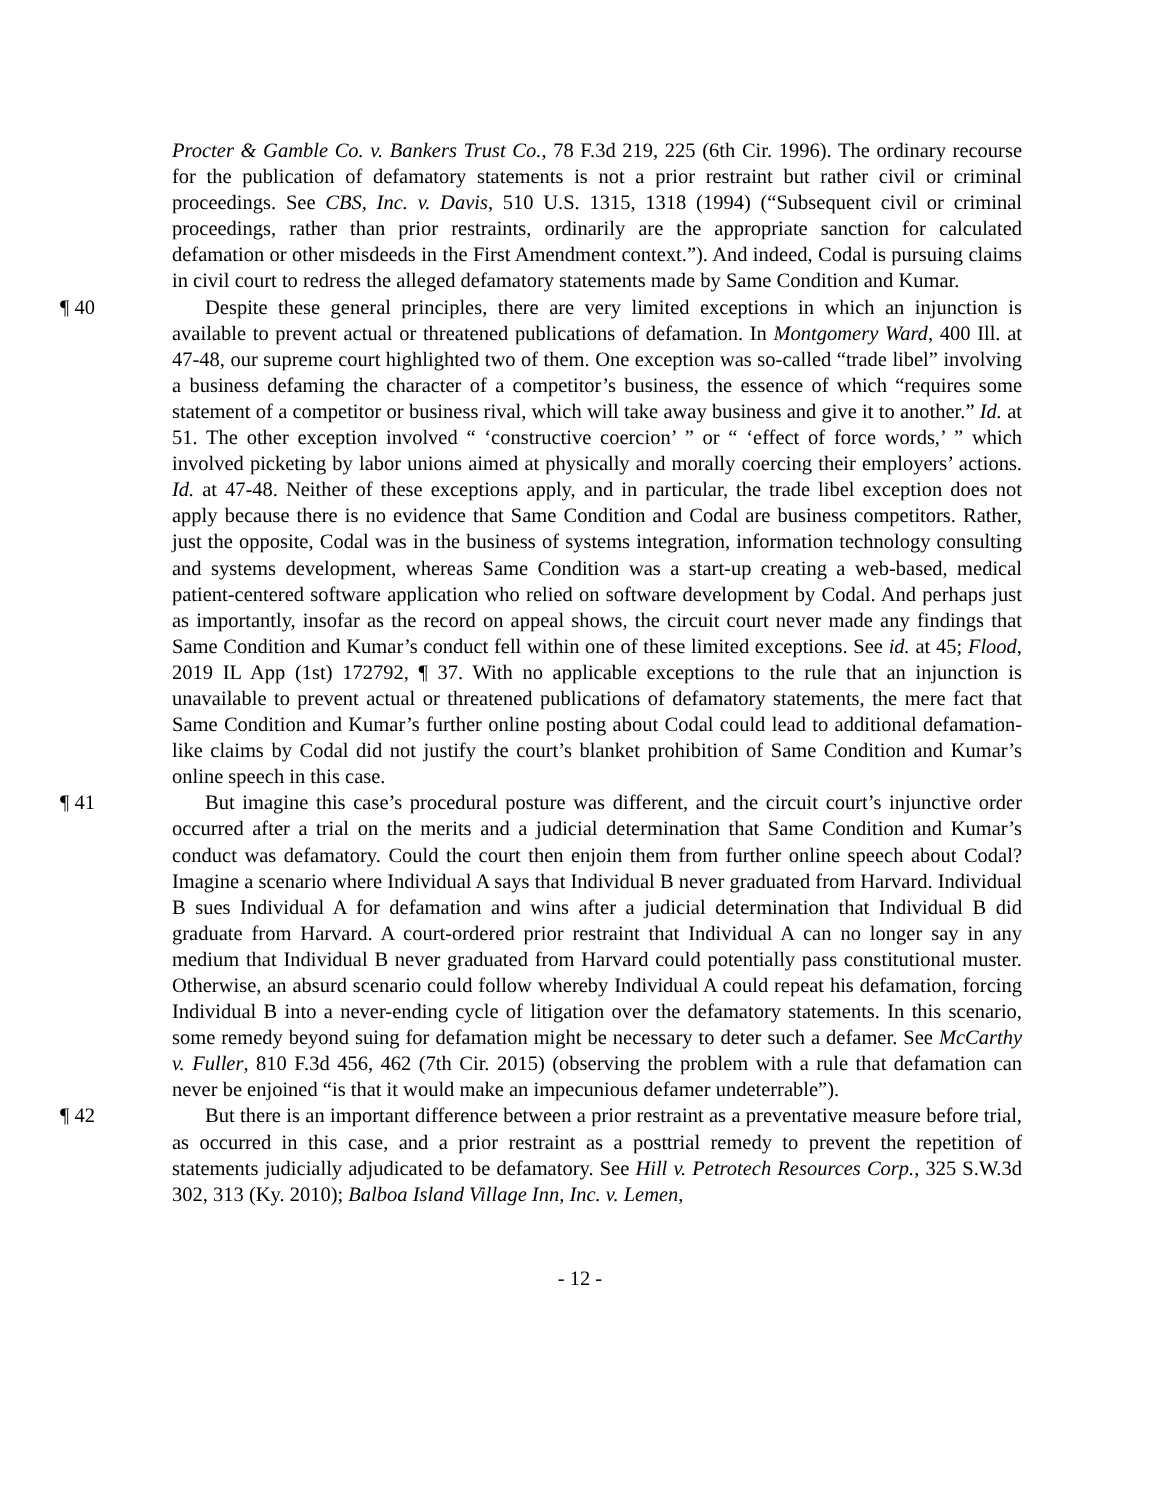Procter & Gamble Co. v. Bankers Trust Co., 78 F.3d 219, 225 (6th Cir. 1996). The ordinary recourse for the publication of defamatory statements is not a prior restraint but rather civil or criminal proceedings. See CBS, Inc. v. Davis, 510 U.S. 1315, 1318 (1994) (“Subsequent civil or criminal proceedings, rather than prior restraints, ordinarily are the appropriate sanction for calculated defamation or other misdeeds in the First Amendment context.”). And indeed, Codal is pursuing claims in civil court to redress the alleged defamatory statements made by Same Condition and Kumar.
¶ 40 Despite these general principles, there are very limited exceptions in which an injunction is available to prevent actual or threatened publications of defamation. In Montgomery Ward, 400 Ill. at 47-48, our supreme court highlighted two of them. One exception was so-called “trade libel” involving a business defaming the character of a competitor’s business, the essence of which “requires some statement of a competitor or business rival, which will take away business and give it to another.” Id. at 51. The other exception involved “ ‘constructive coercion’ ” or “ ‘effect of force words,’ ” which involved picketing by labor unions aimed at physically and morally coercing their employers’ actions. Id. at 47-48. Neither of these exceptions apply, and in particular, the trade libel exception does not apply because there is no evidence that Same Condition and Codal are business competitors. Rather, just the opposite, Codal was in the business of systems integration, information technology consulting and systems development, whereas Same Condition was a start-up creating a web-based, medical patient-centered software application who relied on software development by Codal. And perhaps just as importantly, insofar as the record on appeal shows, the circuit court never made any findings that Same Condition and Kumar’s conduct fell within one of these limited exceptions. See id. at 45; Flood, 2019 IL App (1st) 172792, ¶ 37. With no applicable exceptions to the rule that an injunction is unavailable to prevent actual or threatened publications of defamatory statements, the mere fact that Same Condition and Kumar’s further online posting about Codal could lead to additional defamation-like claims by Codal did not justify the court’s blanket prohibition of Same Condition and Kumar’s online speech in this case.
¶ 41 But imagine this case’s procedural posture was different, and the circuit court’s injunctive order occurred after a trial on the merits and a judicial determination that Same Condition and Kumar’s conduct was defamatory. Could the court then enjoin them from further online speech about Codal? Imagine a scenario where Individual A says that Individual B never graduated from Harvard. Individual B sues Individual A for defamation and wins after a judicial determination that Individual B did graduate from Harvard. A court-ordered prior restraint that Individual A can no longer say in any medium that Individual B never graduated from Harvard could potentially pass constitutional muster. Otherwise, an absurd scenario could follow whereby Individual A could repeat his defamation, forcing Individual B into a never-ending cycle of litigation over the defamatory statements. In this scenario, some remedy beyond suing for defamation might be necessary to deter such a defamer. See McCarthy v. Fuller, 810 F.3d 456, 462 (7th Cir. 2015) (observing the problem with a rule that defamation can never be enjoined “is that it would make an impecunious defamer undeterrable”).
¶ 42 But there is an important difference between a prior restraint as a preventative measure before trial, as occurred in this case, and a prior restraint as a posttrial remedy to prevent the repetition of statements judicially adjudicated to be defamatory. See Hill v. Petrotech Resources Corp., 325 S.W.3d 302, 313 (Ky. 2010); Balboa Island Village Inn, Inc. v. Lemen,
- 12 -